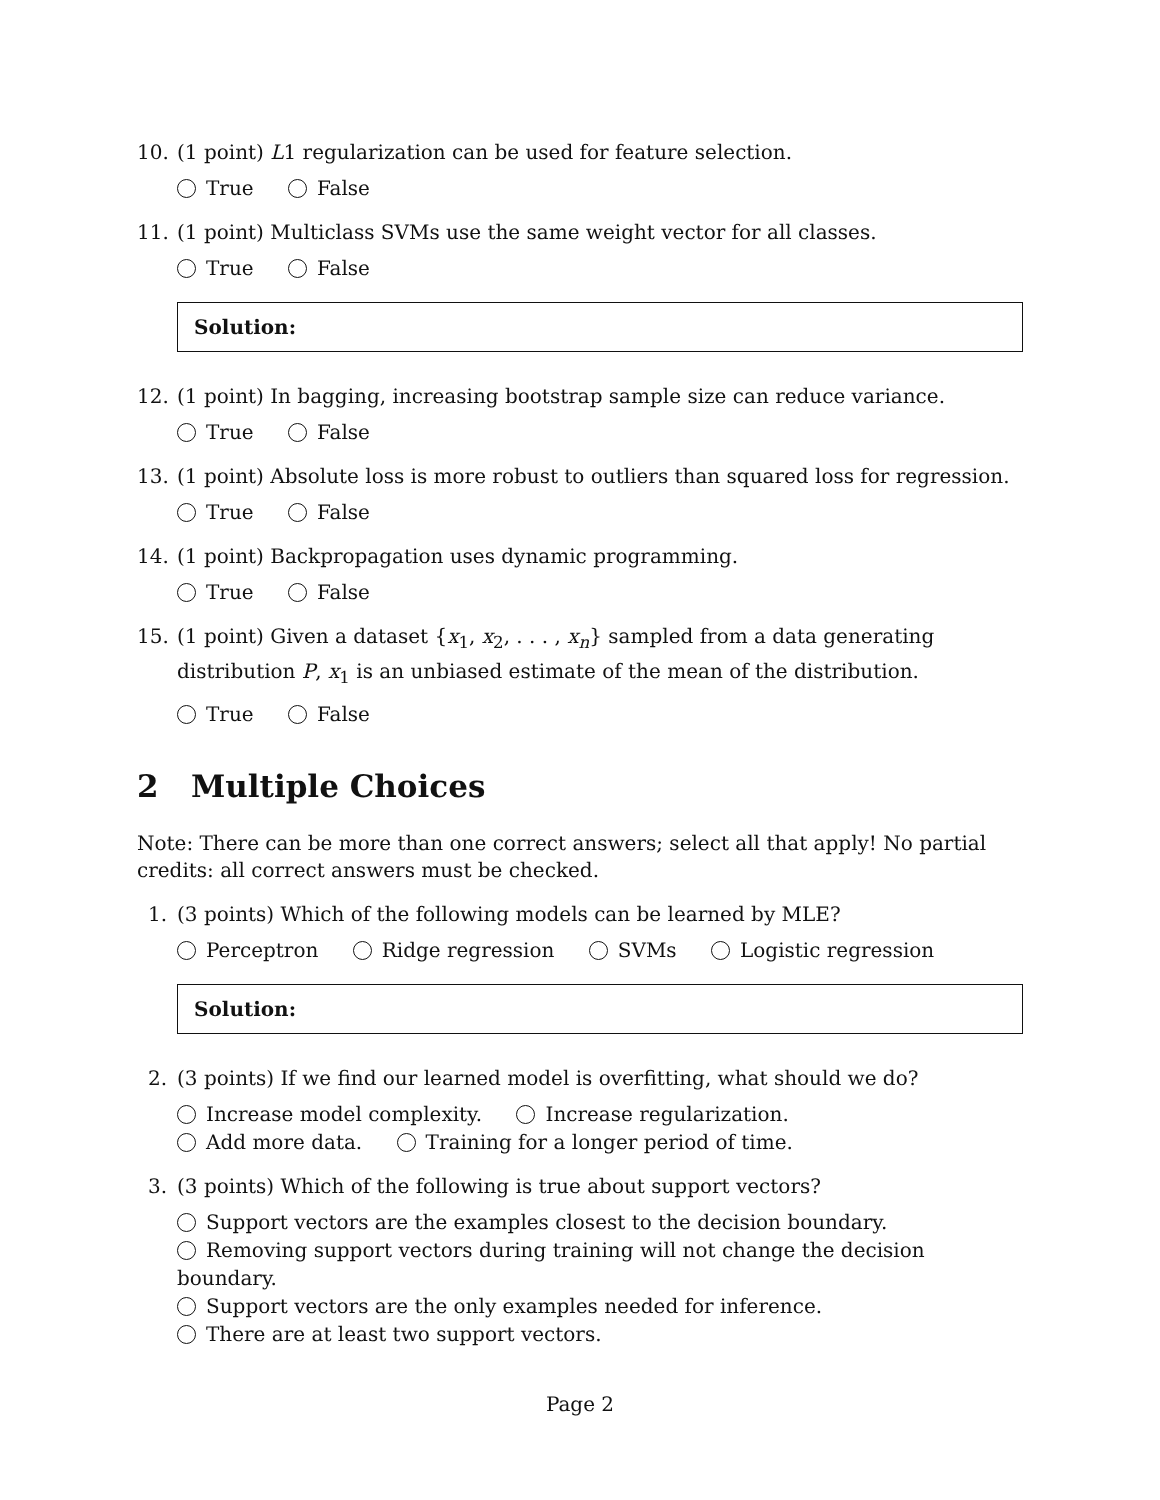10. (1 point) L1 regularization can be used for feature selection.
True False
11. (1 point) Multiclass SVMs use the same weight vector for all classes.
True False
Solution:
12. (1 point) In bagging, increasing bootstrap sample size can reduce variance.
True False
13. (1 point) Absolute loss is more robust to outliers than squared loss for regression.
True False
14. (1 point) Backpropagation uses dynamic programming.
True False
15. (1 point) Given a dataset {x<sub>1</sub>, x<sub>2</sub>, . . . , x<sub>n</sub>} sampled from a data generating distribution P, x<sub>1</sub> is an unbiased estimate of the mean of the distribution.
True False
2 Multiple Choices
Note: There can be more than one correct answers; select all that apply! No partial credits: all correct answers must be checked.
1. (3 points) Which of the following models can be learned by MLE?
Perceptron Ridge regression SVMs Logistic regression
Solution:
2. (3 points) If we find our learned model is overfitting, what should we do?
Increase model complexity. Increase regularization.
Add more data. Training for a longer period of time.
3. (3 points) Which of the following is true about support vectors?
Support vectors are the examples closest to the decision boundary.
Removing support vectors during training will not change the decision boundary.
Support vectors are the only examples needed for inference.
There are at least two support vectors.
Page 2